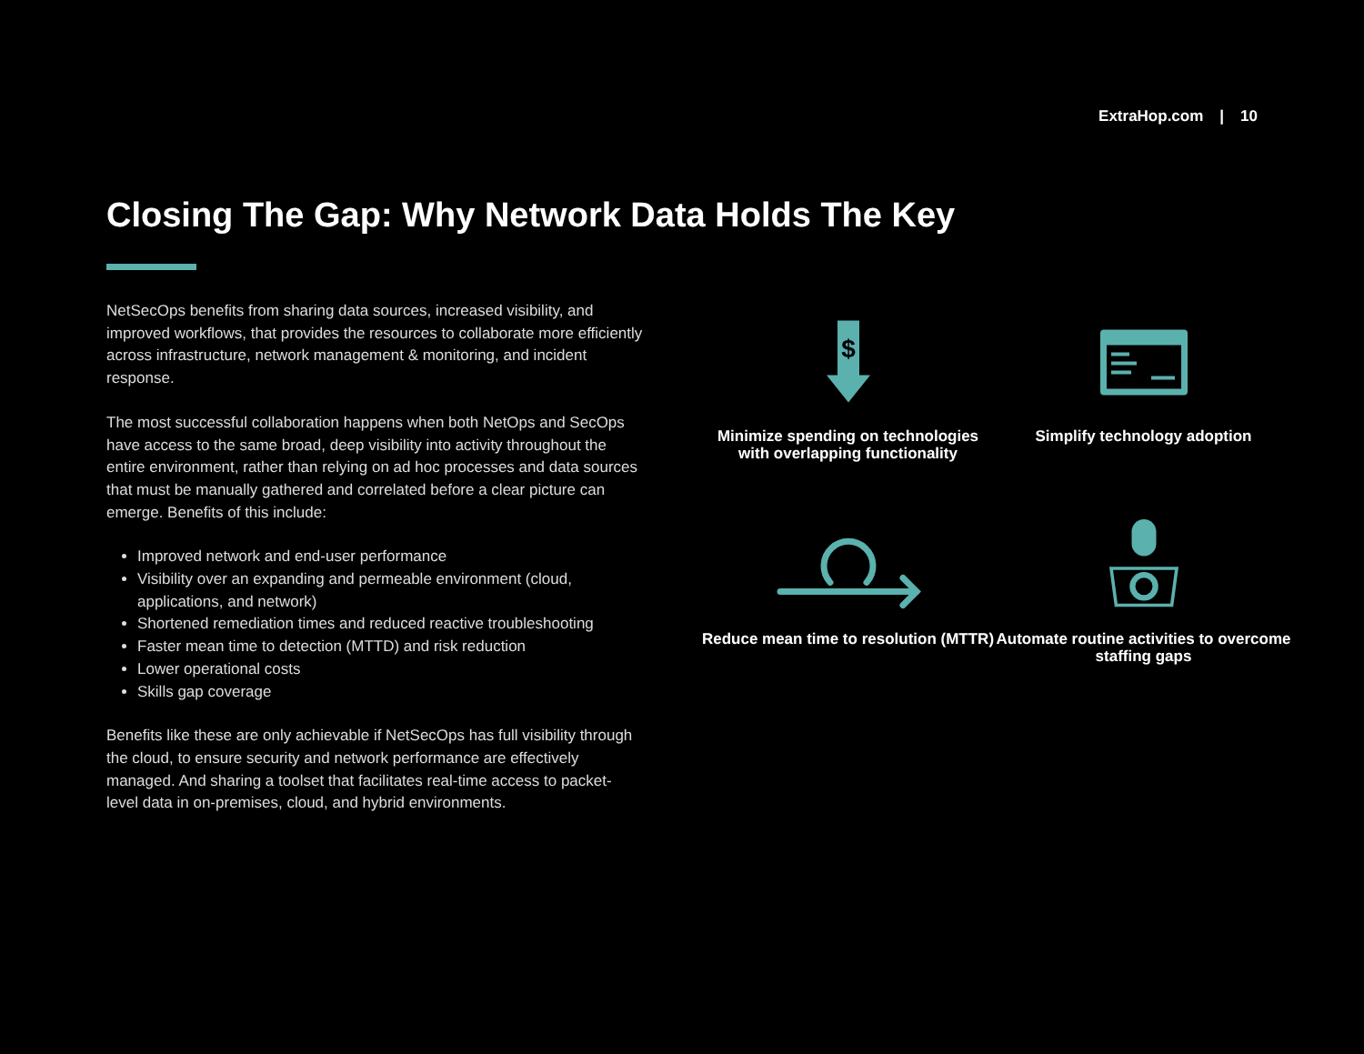ExtraHop.com | 10
Closing The Gap: Why Network Data Holds The Key
NetSecOps benefits from sharing data sources, increased visibility, and improved workflows, that provides the resources to collaborate more efficiently across infrastructure, network management & monitoring, and incident response.
The most successful collaboration happens when both NetOps and SecOps have access to the same broad, deep visibility into activity throughout the entire environment, rather than relying on ad hoc processes and data sources that must be manually gathered and correlated before a clear picture can emerge. Benefits of this include:
Improved network and end-user performance
Visibility over an expanding and permeable environment (cloud, applications, and network)
Shortened remediation times and reduced reactive troubleshooting
Faster mean time to detection (MTTD) and risk reduction
Lower operational costs
Skills gap coverage
Benefits like these are only achievable if NetSecOps has full visibility through the cloud, to ensure security and network performance are effectively managed. And sharing a toolset that facilitates real-time access to packet-level data in on-premises, cloud, and hybrid environments.
$
Minimize spending on technologies with overlapping functionality
Simplify technology adoption
Reduce mean time to resolution (MTTR)
Automate routine activities to overcome staffing gaps